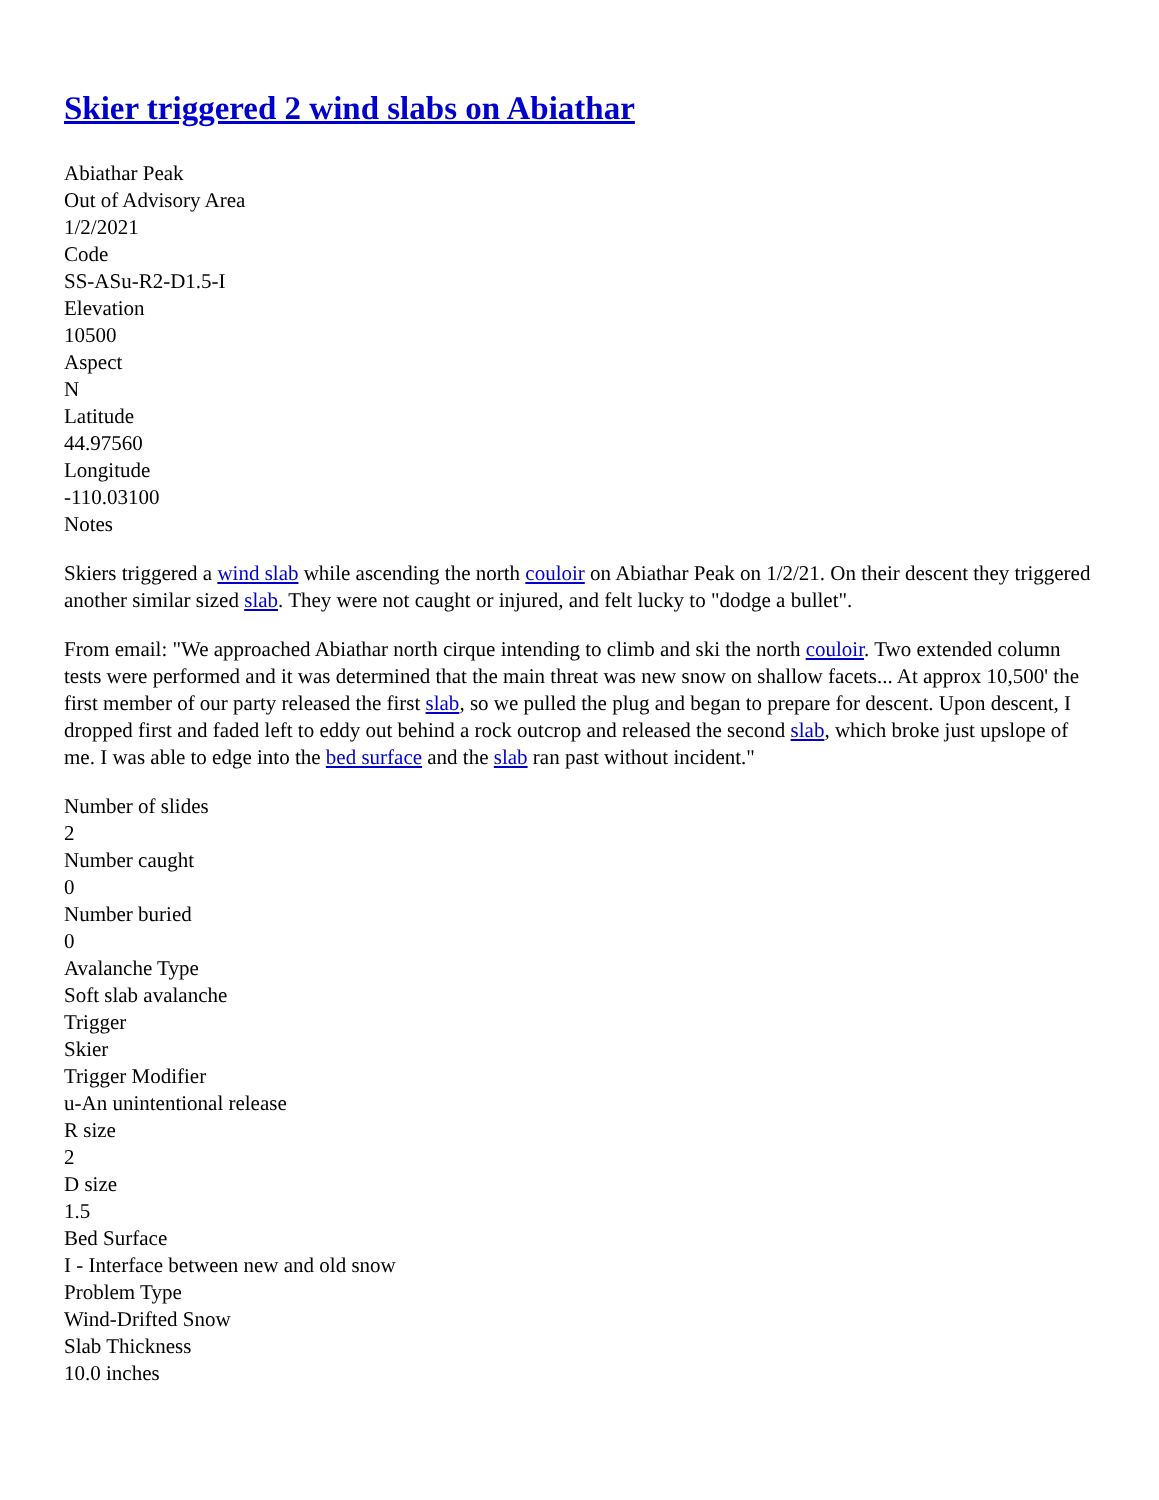Skier triggered 2 wind slabs on Abiathar
Abiathar Peak
Out of Advisory Area
1/2/2021
Code
SS-ASu-R2-D1.5-I
Elevation
10500
Aspect
N
Latitude
44.97560
Longitude
-110.03100
Notes
Skiers triggered a wind slab while ascending the north couloir on Abiathar Peak on 1/2/21. On their descent they triggered another similar sized slab. They were not caught or injured, and felt lucky to "dodge a bullet".
From email: "We approached Abiathar north cirque intending to climb and ski the north couloir. Two extended column tests were performed and it was determined that the main threat was new snow on shallow facets... At approx 10,500' the first member of our party released the first slab, so we pulled the plug and began to prepare for descent. Upon descent, I dropped first and faded left to eddy out behind a rock outcrop and released the second slab, which broke just upslope of me. I was able to edge into the bed surface and the slab ran past without incident."
Number of slides
2
Number caught
0
Number buried
0
Avalanche Type
Soft slab avalanche
Trigger
Skier
Trigger Modifier
u-An unintentional release
R size
2
D size
1.5
Bed Surface
I - Interface between new and old snow
Problem Type
Wind-Drifted Snow
Slab Thickness
10.0 inches